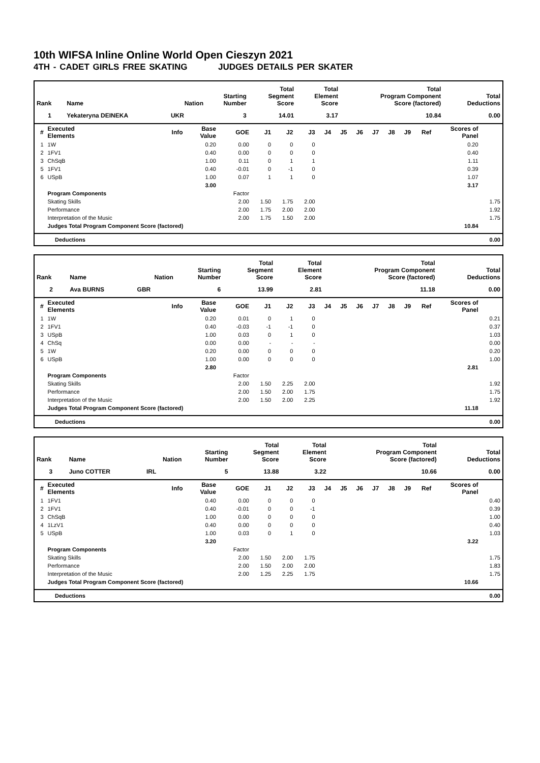10th WIFSA Inline Online World Open Cieszyn 2021
4TH - CADET GIRLS FREE SKATING JUDGES DETAILS PER SKATER
| Rank | Name | Nation | Starting Number | Total Segment Score | Total Element Score | Total Program Component Score (factored) | Total Deductions |
| --- | --- | --- | --- | --- | --- | --- | --- |
| 1 | Yekateryna DEINEKA | UKR | 3 | 14.01 | 3.17 | 10.84 | 0.00 |
| # | Executed Elements | Info | Base Value | GOE | J1 | J2 | J3 | J4 | J5 | J6 | J7 | J8 | J9 | Ref | Scores of Panel | |
| --- | --- | --- | --- | --- | --- | --- | --- | --- | --- | --- | --- | --- | --- | --- | --- | --- |
| 1 | 1W | | 0.20 | 0.00 | 0 | 0 | 0 | | | | | | | | 0.20 | |
| 2 | 1FV1 | | 0.40 | 0.00 | 0 | 0 | 0 | | | | | | | | 0.40 | |
| 3 | ChSqB | | 1.00 | 0.11 | 0 | 1 | 1 | | | | | | | | 1.11 | |
| 5 | 1FV1 | | 0.40 | -0.01 | 0 | -1 | 0 | | | | | | | | 0.39 | |
| 6 | USpB | | 1.00 | 0.07 | 1 | 1 | 0 | | | | | | | | 1.07 | |
| | | | 3.00 | | | | | | | | | | | | 3.17 | |
| | Program Components | | | Factor | | | | | | | | | | | | |
| | Skating Skills | | | 2.00 | 1.50 | 1.75 | 2.00 | | | | | | | | | 1.75 |
| | Performance | | | 2.00 | 1.75 | 2.00 | 2.00 | | | | | | | | | 1.92 |
| | Interpretation of the Music | | | 2.00 | 1.75 | 1.50 | 2.00 | | | | | | | | | 1.75 |
| | Judges Total Program Component Score (factored) | | | | | | | | | | | | | | 10.84 | |
| Deductions | 0.00 |
| Rank | Name | Nation | Starting Number | Total Segment Score | Total Element Score | Total Program Component Score (factored) | Total Deductions |
| --- | --- | --- | --- | --- | --- | --- | --- |
| 2 | Ava BURNS | GBR | 6 | 13.99 | 2.81 | 11.18 | 0.00 |
| # | Executed Elements | Info | Base Value | GOE | J1 | J2 | J3 | J4 | J5 | J6 | J7 | J8 | J9 | Ref | Scores of Panel | |
| --- | --- | --- | --- | --- | --- | --- | --- | --- | --- | --- | --- | --- | --- | --- | --- | --- |
| 1 | 1W | | 0.20 | 0.01 | 0 | 1 | 0 | | | | | | | | | 0.21 |
| 2 | 1FV1 | | 0.40 | -0.03 | -1 | -1 | 0 | | | | | | | | | 0.37 |
| 3 | USpB | | 1.00 | 0.03 | 0 | 1 | 0 | | | | | | | | | 1.03 |
| 4 | ChSq | | 0.00 | 0.00 | - | - | - | | | | | | | | | 0.00 |
| 5 | 1W | | 0.20 | 0.00 | 0 | 0 | 0 | | | | | | | | | 0.20 |
| 6 | USpB | | 1.00 | 0.00 | 0 | 0 | 0 | | | | | | | | | 1.00 |
| | | | 2.80 | | | | | | | | | | | | 2.81 | |
| | Program Components | | | Factor | | | | | | | | | | | | |
| | Skating Skills | | | 2.00 | 1.50 | 2.25 | 2.00 | | | | | | | | | 1.92 |
| | Performance | | | 2.00 | 1.50 | 2.00 | 1.75 | | | | | | | | | 1.75 |
| | Interpretation of the Music | | | 2.00 | 1.50 | 2.00 | 2.25 | | | | | | | | | 1.92 |
| | Judges Total Program Component Score (factored) | | | | | | | | | | | | | | 11.18 | |
| Deductions | 0.00 |
| Rank | Name | Nation | Starting Number | Total Segment Score | Total Element Score | Total Program Component Score (factored) | Total Deductions |
| --- | --- | --- | --- | --- | --- | --- | --- |
| 3 | Juno COTTER | IRL | 5 | 13.88 | 3.22 | 10.66 | 0.00 |
| # | Executed Elements | Info | Base Value | GOE | J1 | J2 | J3 | J4 | J5 | J6 | J7 | J8 | J9 | Ref | Scores of Panel | |
| --- | --- | --- | --- | --- | --- | --- | --- | --- | --- | --- | --- | --- | --- | --- | --- | --- |
| 1 | 1FV1 | | 0.40 | 0.00 | 0 | 0 | 0 | | | | | | | | | 0.40 |
| 2 | 1FV1 | | 0.40 | -0.01 | 0 | 0 | -1 | | | | | | | | | 0.39 |
| 3 | ChSqB | | 1.00 | 0.00 | 0 | 0 | 0 | | | | | | | | | 1.00 |
| 4 | 1LzV1 | | 0.40 | 0.00 | 0 | 0 | 0 | | | | | | | | | 0.40 |
| 5 | USpB | | 1.00 | 0.03 | 0 | 1 | 0 | | | | | | | | | 1.03 |
| | | | 3.20 | | | | | | | | | | | | 3.22 | |
| | Program Components | | | Factor | | | | | | | | | | | | |
| | Skating Skills | | | 2.00 | 1.50 | 2.00 | 1.75 | | | | | | | | | 1.75 |
| | Performance | | | 2.00 | 1.50 | 2.00 | 2.00 | | | | | | | | | 1.83 |
| | Interpretation of the Music | | | 2.00 | 1.25 | 2.25 | 1.75 | | | | | | | | | 1.75 |
| | Judges Total Program Component Score (factored) | | | | | | | | | | | | | | 10.66 | |
| Deductions | 0.00 |